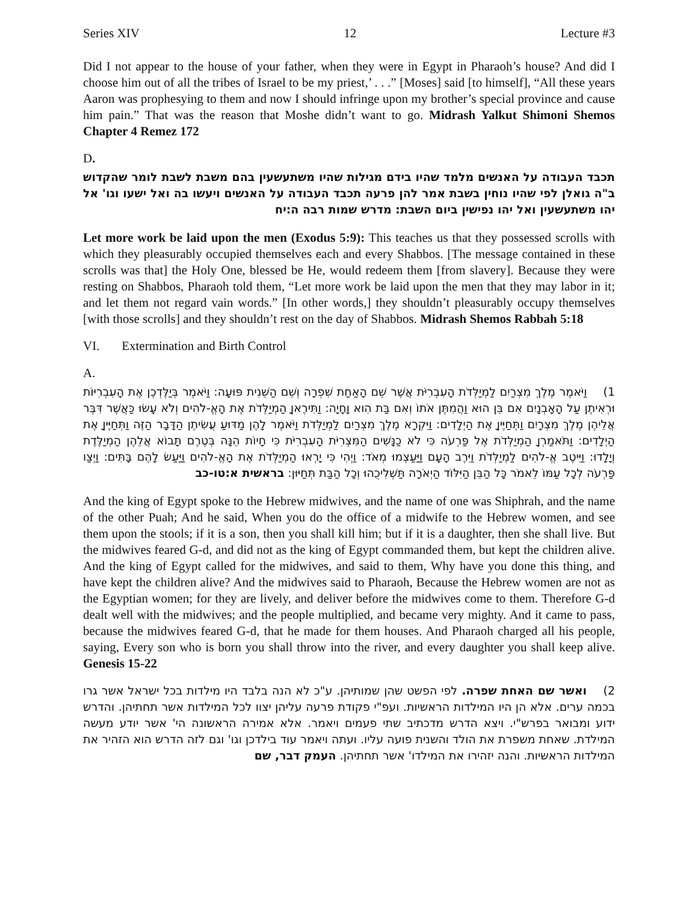Series XIV 12 Lecture #3
Did I not appear to the house of your father, when they were in Egypt in Pharaoh’s house? And did I choose him out of all the tribes of Israel to be my priest,’ . . .” [Moses] said [to himself], “All these years Aaron was prophesying to them and now I should infringe upon my brother’s special province and cause him pain.” That was the reason that Moshe didn’t want to go. Midrash Yalkut Shimoni Shemos Chapter 4 Remez 172
D.
תכבד העבודה על האנשים מלמד שהיו בידם מגילות שהיו משתעשעין בהם משבת לשבת לומר שהקדוש ב"ה גואלן לפי שהיו נוחין בשבת אמר להן פרעה תכבד העבודה על האנשים ויעשו בה ואל ישעו וגו' אל יהו משתעשעין ואל יהו נפישין ביום השבת: מדרש שמות רבה ה:יח
Let more work be laid upon the men (Exodus 5:9): This teaches us that they possessed scrolls with which they pleasurably occupied themselves each and every Shabbos. [The message contained in these scrolls was that] the Holy One, blessed be He, would redeem them [from slavery]. Because they were resting on Shabbos, Pharaoh told them, “Let more work be laid upon the men that they may labor in it; and let them not regard vain words.” [In other words,] they shouldn’t pleasurably occupy themselves [with those scrolls] and they shouldn’t rest on the day of Shabbos. Midrash Shemos Rabbah 5:18
VI. Extermination and Birth Control
A.
1) וַיֹּאמֶר מֶלֶךְ מִצְרַיִם לַמְיַלְּדֹת הָעִבְרִיֹּת אֲשֶׁר שֵׁם הָאַחַת שִׁפְרָה וְשֵׁם הַשֵּׁנִית פּוּעָה: וַיֹּאמֶר בְּיַלֶּדְכֶן אֶת הָעִבְרִיּוֹת וּרְאִיתֶן עַל הָאָבְנָיִם אִם בֵּן הוּא וַהֲמִתֶּן אֹתוֹ וְאִם בַּת הִוא וָחָיָה: וַתִּירֶאןָ הַמְיַלְּדֹת אֶת הָאֱ-לֹהִים וְלֹא עָשׂוּ כַּאֲשֶׁר דִּבֶּר אֲלֵיהֶן מֶלֶךְ מִצְרָיִם וַתְּחַיֶּיןָ אֶת הַיְלָדִים: וַיִּקְרָא מֶלֶךְ מִצְרַיִם לַמְיַלְּדֹת וַיֹּאמֶר לָהֶן מַדּוּעַ עֲשִׂיתֶן הַדָּבָר הַזֶּה וַתְּחַיֶּיןָ אֶת הַיְלָדִים: וַתֹּאמַרְןָ הַמְיַלְּדֹת אֶל פַּרְעֹה כִּי לֹא כַנָּשִׁים הַמִּצְרִיֹּת הָעִבְרִיֹּת כִּי חָיוֹת הֵנָּה בְּטֶרֶם תָּבוֹא אֲלֵהֶן הַמְיַלֶּדֶת וְיָלָדוּ: וַיֵּיטֶב אֱ-לֹהִים לַמְיַלְּדֹת וַיִּרֶב הָעָם וַיַּעַצְמוּ מְאֹד: וַיְהִי כִּי יָרְאוּ הַמְיַלְּדֹת אֶת הָאֱ-לֹהִים וַיַּעַשׂ לָהֶם בָּתִּים: וַיְצַו פַּרְעֹה לְכָל עַמּוֹ לֵאמֹר כָּל הַבֵּן הַיִּלּוֹד הַיְאֹרָה תַּשְׁלִיכֻהוּ וְכָל הַבַּת תְּחַיּוּן: בראשית א:טו-כב
And the king of Egypt spoke to the Hebrew midwives, and the name of one was Shiphrah, and the name of the other Puah; And he said, When you do the office of a midwife to the Hebrew women, and see them upon the stools; if it is a son, then you shall kill him; but if it is a daughter, then she shall live. But the midwives feared G-d, and did not as the king of Egypt commanded them, but kept the children alive. And the king of Egypt called for the midwives, and said to them, Why have you done this thing, and have kept the children alive? And the midwives said to Pharaoh, Because the Hebrew women are not as the Egyptian women; for they are lively, and deliver before the midwives come to them. Therefore G-d dealt well with the midwives; and the people multiplied, and became very mighty. And it came to pass, because the midwives feared G-d, that he made for them houses. And Pharaoh charged all his people, saying, Every son who is born you shall throw into the river, and every daughter you shall keep alive. Genesis 15-22
2) ואשר שם האחת שפרה. לפי הפשט שהן שמותיהן. ע"כ לא הנה בלבד היו מילדות בכל ישראל אשר גרו בכמה ערים. אלא הן היו המילדות הראשיות. ועפ"י פקודת פרעה עליהן יצוו לכל המילדות אשר תחתיהן. והדרש ידוע ומבואר בפרש"י. ויצא הדרש מדכתיב שתי פעמים ויאמר. אלא אמירה הראשונה הי' אשר יודע מעשה המילדת. שאחת משפרת את הולד והשנית פועה עליו. ועתה ויאמר עוד בילדכן וגו' וגם לזה הדרש הוא הזהיר את המילדות הראשיות. והנה יזהירו את המילדו' אשר תחתיהן. העמק דבר, שם